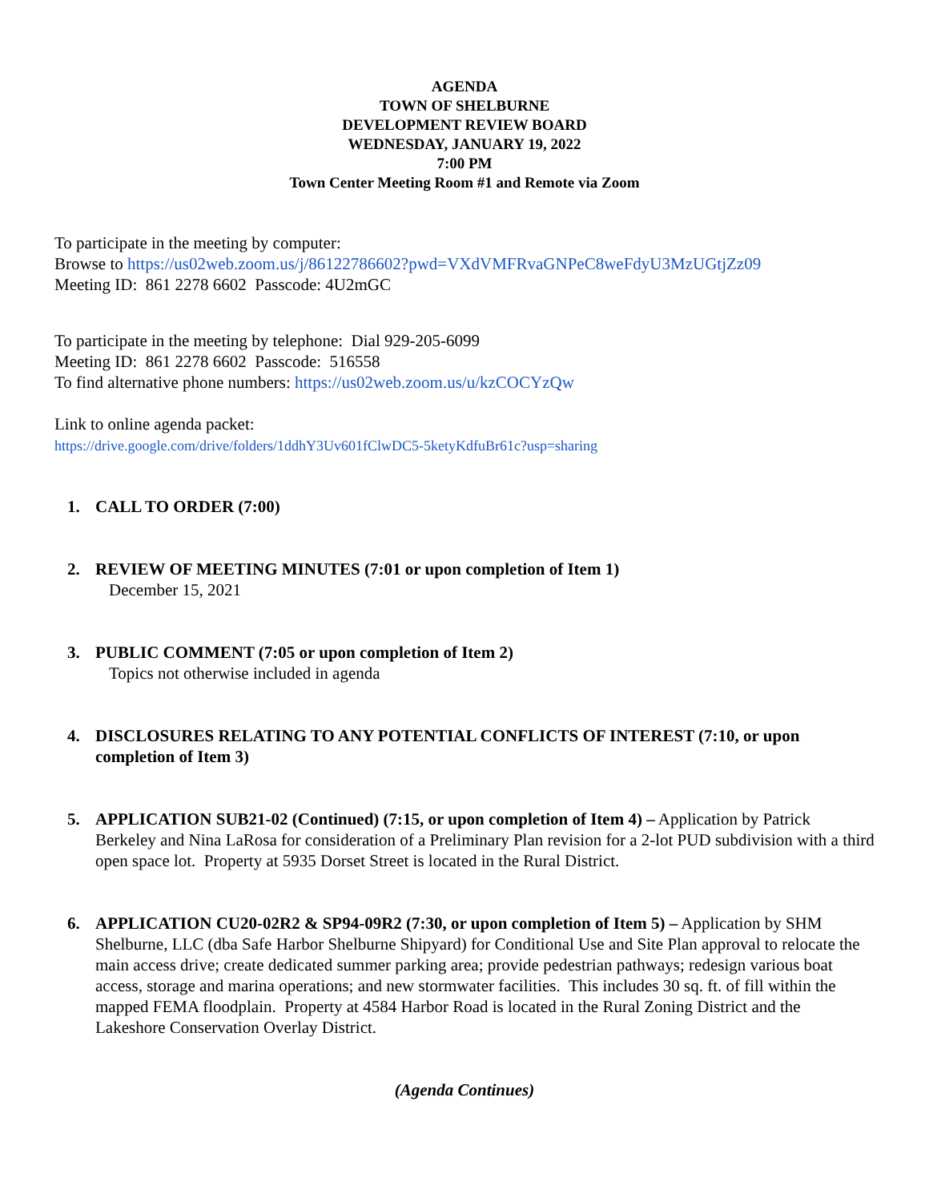AGENDA
TOWN OF SHELBURNE
DEVELOPMENT REVIEW BOARD
WEDNESDAY, JANUARY 19, 2022
7:00 PM
Town Center Meeting Room #1 and Remote via Zoom
To participate in the meeting by computer:
Browse to https://us02web.zoom.us/j/86122786602?pwd=VXdVMFRvaGNPeC8weFdyU3MzUGtjZz09
Meeting ID: 861 2278 6602 Passcode: 4U2mGC
To participate in the meeting by telephone: Dial 929-205-6099
Meeting ID: 861 2278 6602 Passcode: 516558
To find alternative phone numbers: https://us02web.zoom.us/u/kzCOCYzQw
Link to online agenda packet:
https://drive.google.com/drive/folders/1ddhY3Uv601fClwDC5-5ketyKdfuBr61c?usp=sharing
1. CALL TO ORDER (7:00)
2. REVIEW OF MEETING MINUTES (7:01 or upon completion of Item 1)
December 15, 2021
3. PUBLIC COMMENT (7:05 or upon completion of Item 2)
Topics not otherwise included in agenda
4. DISCLOSURES RELATING TO ANY POTENTIAL CONFLICTS OF INTEREST (7:10, or upon completion of Item 3)
5. APPLICATION SUB21-02 (Continued) (7:15, or upon completion of Item 4) – Application by Patrick Berkeley and Nina LaRosa for consideration of a Preliminary Plan revision for a 2-lot PUD subdivision with a third open space lot. Property at 5935 Dorset Street is located in the Rural District.
6. APPLICATION CU20-02R2 & SP94-09R2 (7:30, or upon completion of Item 5) – Application by SHM Shelburne, LLC (dba Safe Harbor Shelburne Shipyard) for Conditional Use and Site Plan approval to relocate the main access drive; create dedicated summer parking area; provide pedestrian pathways; redesign various boat access, storage and marina operations; and new stormwater facilities. This includes 30 sq. ft. of fill within the mapped FEMA floodplain. Property at 4584 Harbor Road is located in the Rural Zoning District and the Lakeshore Conservation Overlay District.
(Agenda Continues)